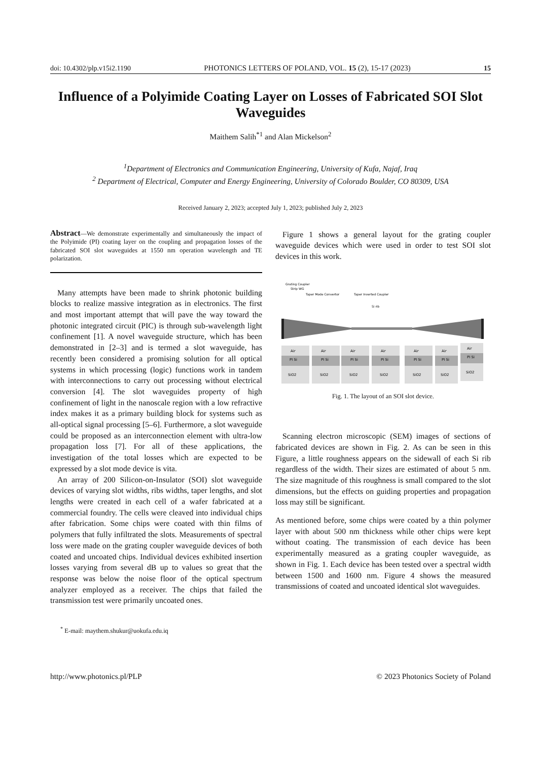doi: 10.4302/plp.v15i2.1190 PHOTONICS LETTERS OF POLAND, VOL. 15 (2), 15-17 (2023) 15
Influence of a Polyimide Coating Layer on Losses of Fabricated SOI Slot Waveguides
Maithem Salih<sup>*1</sup> and Alan Mickelson<sup>2</sup>
<sup>1</sup> Department of Electronics and Communication Engineering, University of Kufa, Najaf, Iraq
<sup>2</sup> Department of Electrical, Computer and Energy Engineering, University of Colorado Boulder, CO 80309, USA
Received January 2, 2023; accepted July 1, 2023; published July 2, 2023
Abstract—We demonstrate experimentally and simultaneously the impact of the Polyimide (PI) coating layer on the coupling and propagation losses of the fabricated SOI slot waveguides at 1550 nm operation wavelength and TE polarization.
Many attempts have been made to shrink photonic building blocks to realize massive integration as in electronics. The first and most important attempt that will pave the way toward the photonic integrated circuit (PIC) is through sub-wavelength light confinement [1]. A novel waveguide structure, which has been demonstrated in [2–3] and is termed a slot waveguide, has recently been considered a promising solution for all optical systems in which processing (logic) functions work in tandem with interconnections to carry out processing without electrical conversion [4]. The slot waveguides property of high confinement of light in the nanoscale region with a low refractive index makes it as a primary building block for systems such as all-optical signal processing [5–6]. Furthermore, a slot waveguide could be proposed as an interconnection element with ultra-low propagation loss [7]. For all of these applications, the investigation of the total losses which are expected to be expressed by a slot mode device is vita.
An array of 200 Silicon-on-Insulator (SOI) slot waveguide devices of varying slot widths, ribs widths, taper lengths, and slot lengths were created in each cell of a wafer fabricated at a commercial foundry. The cells were cleaved into individual chips after fabrication. Some chips were coated with thin films of polymers that fully infiltrated the slots. Measurements of spectral loss were made on the grating coupler waveguide devices of both coated and uncoated chips. Individual devices exhibited insertion losses varying from several dB up to values so great that the response was below the noise floor of the optical spectrum analyzer employed as a receiver. The chips that failed the transmission test were primarily uncoated ones.
<sup>*</sup> E-mail: maythem.shukur@uokufa.edu.iq
Figure 1 shows a general layout for the grating coupler waveguide devices which were used in order to test SOI slot devices in this work.
Grating Coupler
Strip WG
Taper Mode Convertor
Taper Inverted Coupler
Si rib
Air
PI Si
SiO2
Air
PI Si
SiO2
Air
PI Si
SiO2
Air
PI Si
SiO2
Air
PI Si
SiO2
Air
PI Si
SiO2
Air
PI Si
SiO2
Fig. 1. The layout of an SOI slot device.
Scanning electron microscopic (SEM) images of sections of fabricated devices are shown in Fig. 2. As can be seen in this Figure, a little roughness appears on the sidewall of each Si rib regardless of the width. Their sizes are estimated of about 5 nm. The size magnitude of this roughness is small compared to the slot dimensions, but the effects on guiding properties and propagation loss may still be significant.
As mentioned before, some chips were coated by a thin polymer layer with about 500 nm thickness while other chips were kept without coating. The transmission of each device has been experimentally measured as a grating coupler waveguide, as shown in Fig. 1. Each device has been tested over a spectral width between 1500 and 1600 nm. Figure 4 shows the measured transmissions of coated and uncoated identical slot waveguides.
http://www.photonics.pl/PLP © 2023 Photonics Society of Poland